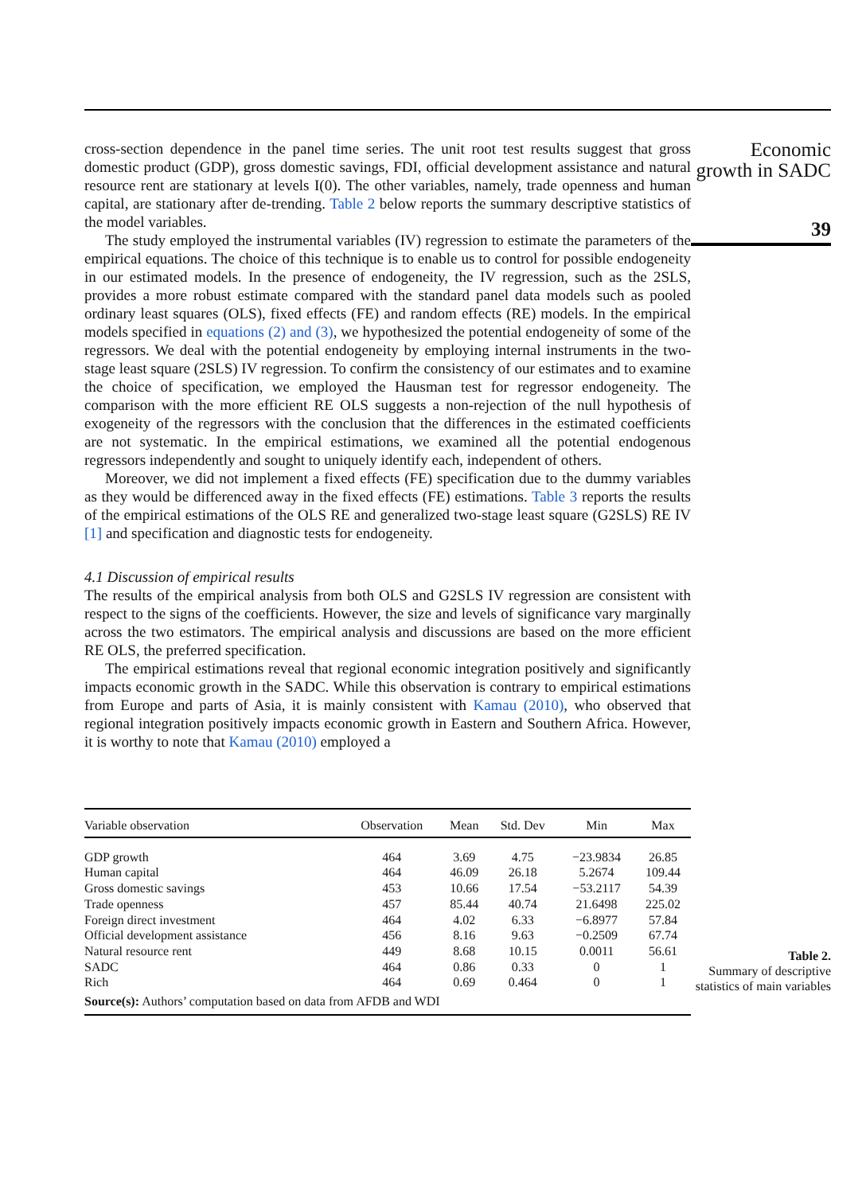cross-section dependence in the panel time series. The unit root test results suggest that gross domestic product (GDP), gross domestic savings, FDI, official development assistance and natural resource rent are stationary at levels I(0). The other variables, namely, trade openness and human capital, are stationary after de-trending. Table 2 below reports the summary descriptive statistics of the model variables.
The study employed the instrumental variables (IV) regression to estimate the parameters of the empirical equations. The choice of this technique is to enable us to control for possible endogeneity in our estimated models. In the presence of endogeneity, the IV regression, such as the 2SLS, provides a more robust estimate compared with the standard panel data models such as pooled ordinary least squares (OLS), fixed effects (FE) and random effects (RE) models. In the empirical models specified in equations (2) and (3), we hypothesized the potential endogeneity of some of the regressors. We deal with the potential endogeneity by employing internal instruments in the two-stage least square (2SLS) IV regression. To confirm the consistency of our estimates and to examine the choice of specification, we employed the Hausman test for regressor endogeneity. The comparison with the more efficient RE OLS suggests a non-rejection of the null hypothesis of exogeneity of the regressors with the conclusion that the differences in the estimated coefficients are not systematic. In the empirical estimations, we examined all the potential endogenous regressors independently and sought to uniquely identify each, independent of others.
Moreover, we did not implement a fixed effects (FE) specification due to the dummy variables as they would be differenced away in the fixed effects (FE) estimations. Table 3 reports the results of the empirical estimations of the OLS RE and generalized two-stage least square (G2SLS) RE IV [1] and specification and diagnostic tests for endogeneity.
4.1 Discussion of empirical results
The results of the empirical analysis from both OLS and G2SLS IV regression are consistent with respect to the signs of the coefficients. However, the size and levels of significance vary marginally across the two estimators. The empirical analysis and discussions are based on the more efficient RE OLS, the preferred specification.
The empirical estimations reveal that regional economic integration positively and significantly impacts economic growth in the SADC. While this observation is contrary to empirical estimations from Europe and parts of Asia, it is mainly consistent with Kamau (2010), who observed that regional integration positively impacts economic growth in Eastern and Southern Africa. However, it is worthy to note that Kamau (2010) employed a
Economic growth in SADC
39
| Variable observation | Observation | Mean | Std. Dev | Min | Max |
| --- | --- | --- | --- | --- | --- |
| GDP growth | 464 | 3.69 | 4.75 | −23.9834 | 26.85 |
| Human capital | 464 | 46.09 | 26.18 | 5.2674 | 109.44 |
| Gross domestic savings | 453 | 10.66 | 17.54 | −53.2117 | 54.39 |
| Trade openness | 457 | 85.44 | 40.74 | 21.6498 | 225.02 |
| Foreign direct investment | 464 | 4.02 | 6.33 | −6.8977 | 57.84 |
| Official development assistance | 456 | 8.16 | 9.63 | −0.2509 | 67.74 |
| Natural resource rent | 449 | 8.68 | 10.15 | 0.0011 | 56.61 |
| SADC | 464 | 0.86 | 0.33 | 0 | 1 |
| Rich | 464 | 0.69 | 0.464 | 0 | 1 |
| Source(s): Authors’ computation based on data from AFDB and WDI | | | | | |
Table 2.
Summary of descriptive statistics of main variables